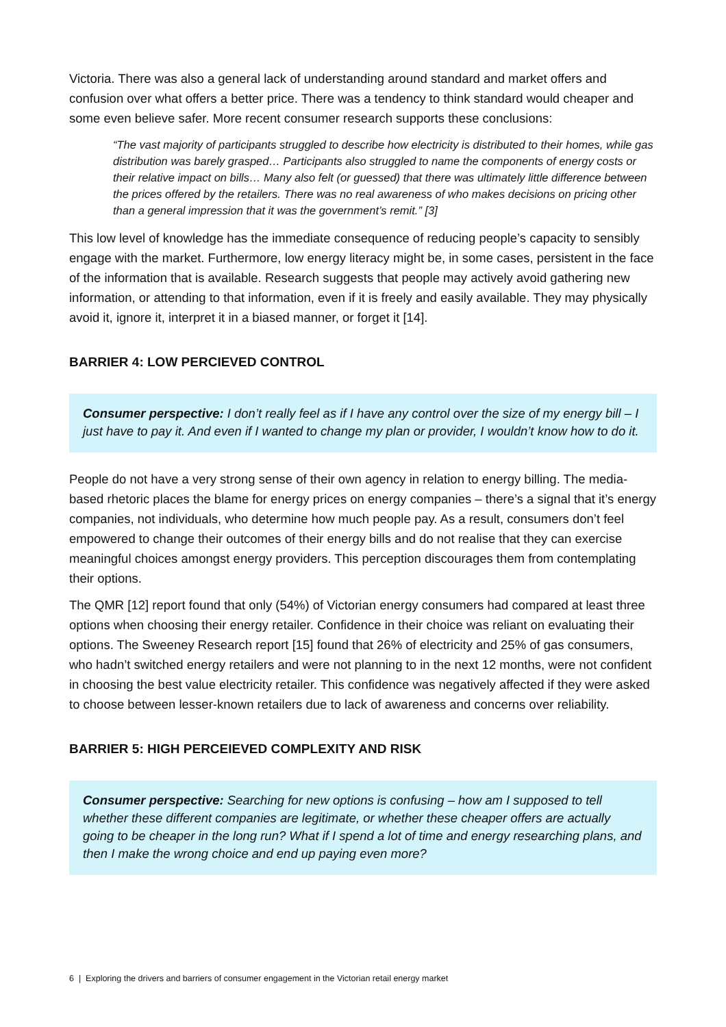Victoria. There was also a general lack of understanding around standard and market offers and confusion over what offers a better price. There was a tendency to think standard would cheaper and some even believe safer. More recent consumer research supports these conclusions:
“The vast majority of participants struggled to describe how electricity is distributed to their homes, while gas distribution was barely grasped… Participants also struggled to name the components of energy costs or their relative impact on bills… Many also felt (or guessed) that there was ultimately little difference between the prices offered by the retailers. There was no real awareness of who makes decisions on pricing other than a general impression that it was the government’s remit.” [3]
This low level of knowledge has the immediate consequence of reducing people’s capacity to sensibly engage with the market. Furthermore, low energy literacy might be, in some cases, persistent in the face of the information that is available. Research suggests that people may actively avoid gathering new information, or attending to that information, even if it is freely and easily available. They may physically avoid it, ignore it, interpret it in a biased manner, or forget it [14].
BARRIER 4: LOW PERCIEVED CONTROL
Consumer perspective: I don’t really feel as if I have any control over the size of my energy bill – I just have to pay it. And even if I wanted to change my plan or provider, I wouldn’t know how to do it.
People do not have a very strong sense of their own agency in relation to energy billing. The media-based rhetoric places the blame for energy prices on energy companies – there’s a signal that it’s energy companies, not individuals, who determine how much people pay. As a result, consumers don’t feel empowered to change their outcomes of their energy bills and do not realise that they can exercise meaningful choices amongst energy providers. This perception discourages them from contemplating their options.
The QMR [12] report found that only (54%) of Victorian energy consumers had compared at least three options when choosing their energy retailer. Confidence in their choice was reliant on evaluating their options. The Sweeney Research report [15] found that 26% of electricity and 25% of gas consumers, who hadn’t switched energy retailers and were not planning to in the next 12 months, were not confident in choosing the best value electricity retailer. This confidence was negatively affected if they were asked to choose between lesser-known retailers due to lack of awareness and concerns over reliability.
BARRIER 5: HIGH PERCEIEVED COMPLEXITY AND RISK
Consumer perspective: Searching for new options is confusing – how am I supposed to tell whether these different companies are legitimate, or whether these cheaper offers are actually going to be cheaper in the long run? What if I spend a lot of time and energy researching plans, and then I make the wrong choice and end up paying even more?
6 | Exploring the drivers and barriers of consumer engagement in the Victorian retail energy market